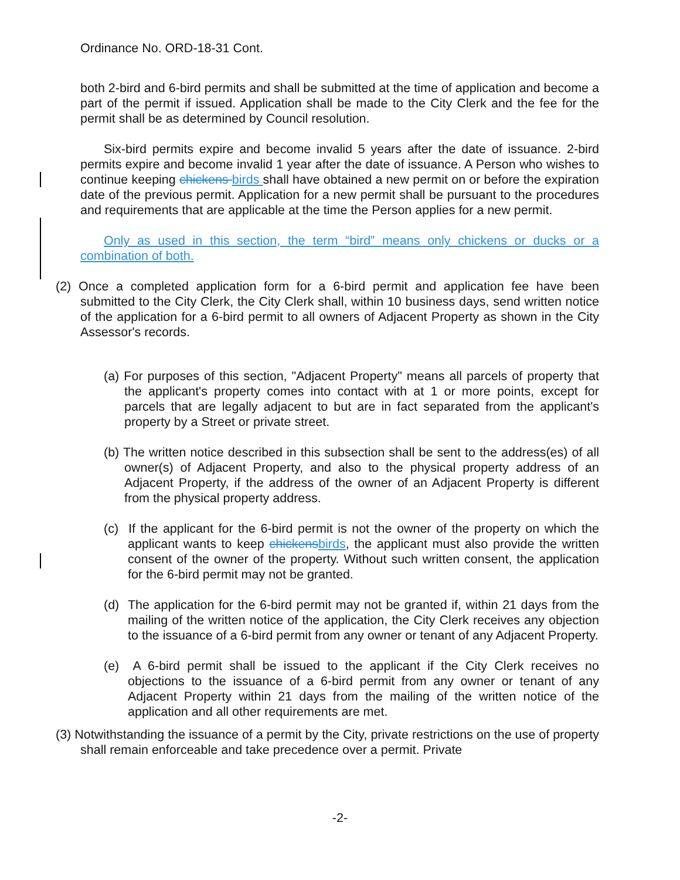Ordinance No. ORD-18-31 Cont.
both 2-bird and 6-bird permits and shall be submitted at the time of application and become a part of the permit if issued. Application shall be made to the City Clerk and the fee for the permit shall be as determined by Council resolution.
Six-bird permits expire and become invalid 5 years after the date of issuance. 2-bird permits expire and become invalid 1 year after the date of issuance. A Person who wishes to continue keeping chickens birds shall have obtained a new permit on or before the expiration date of the previous permit. Application for a new permit shall be pursuant to the procedures and requirements that are applicable at the time the Person applies for a new permit.
Only as used in this section, the term “bird” means only chickens or ducks or a combination of both.
(2) Once a completed application form for a 6-bird permit and application fee have been submitted to the City Clerk, the City Clerk shall, within 10 business days, send written notice of the application for a 6-bird permit to all owners of Adjacent Property as shown in the City Assessor's records.
(a) For purposes of this section, "Adjacent Property" means all parcels of property that the applicant's property comes into contact with at 1 or more points, except for parcels that are legally adjacent to but are in fact separated from the applicant's property by a Street or private street.
(b) The written notice described in this subsection shall be sent to the address(es) of all owner(s) of Adjacent Property, and also to the physical property address of an Adjacent Property, if the address of the owner of an Adjacent Property is different from the physical property address.
(c) If the applicant for the 6-bird permit is not the owner of the property on which the applicant wants to keep chickens birds, the applicant must also provide the written consent of the owner of the property. Without such written consent, the application for the 6-bird permit may not be granted.
(d) The application for the 6-bird permit may not be granted if, within 21 days from the mailing of the written notice of the application, the City Clerk receives any objection to the issuance of a 6-bird permit from any owner or tenant of any Adjacent Property.
(e) A 6-bird permit shall be issued to the applicant if the City Clerk receives no objections to the issuance of a 6-bird permit from any owner or tenant of any Adjacent Property within 21 days from the mailing of the written notice of the application and all other requirements are met.
(3) Notwithstanding the issuance of a permit by the City, private restrictions on the use of property shall remain enforceable and take precedence over a permit. Private
-2-